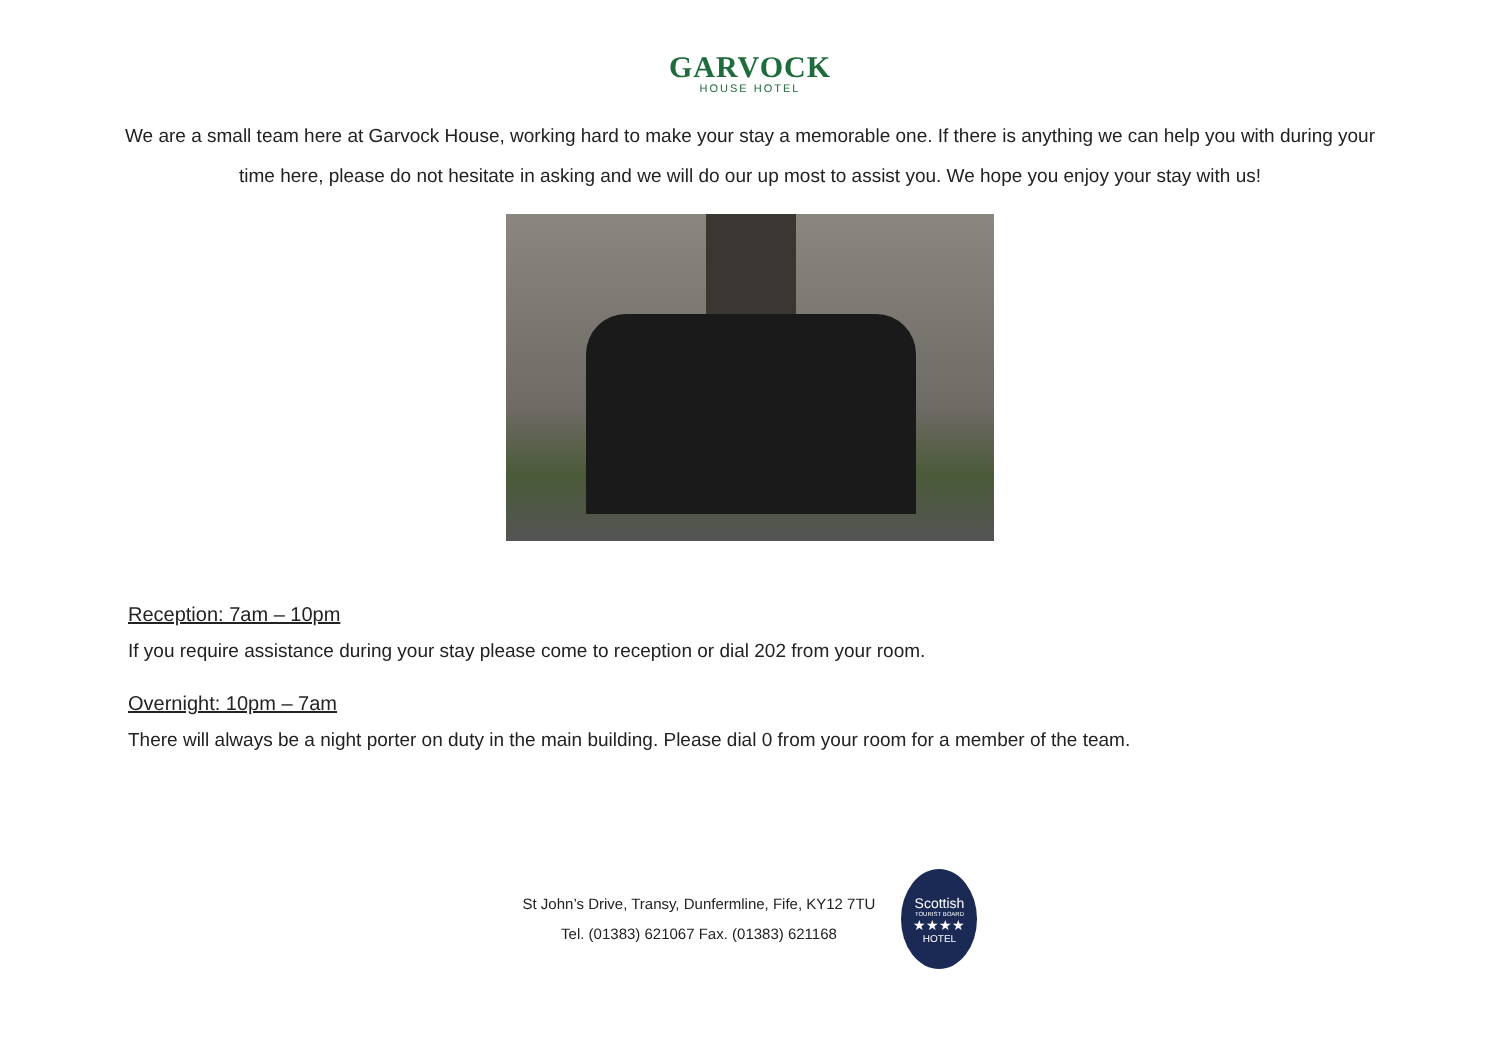GARVOCK
HOUSE HOTEL
We are a small team here at Garvock House, working hard to make your stay a memorable one. If there is anything we can help you with during your time here, please do not hesitate in asking and we will do our up most to assist you. We hope you enjoy your stay with us!
Reception: 7am – 10pm
If you require assistance during your stay please come to reception or dial 202 from your room.
Overnight: 10pm – 7am
There will always be a night porter on duty in the main building. Please dial 0 from your room for a member of the team.
St John’s Drive, Transy, Dunfermline, Fife, KY12 7TU
Tel. (01383) 621067 Fax. (01383) 621168
Scottish
TOURIST BOARD
★★★★
HOTEL